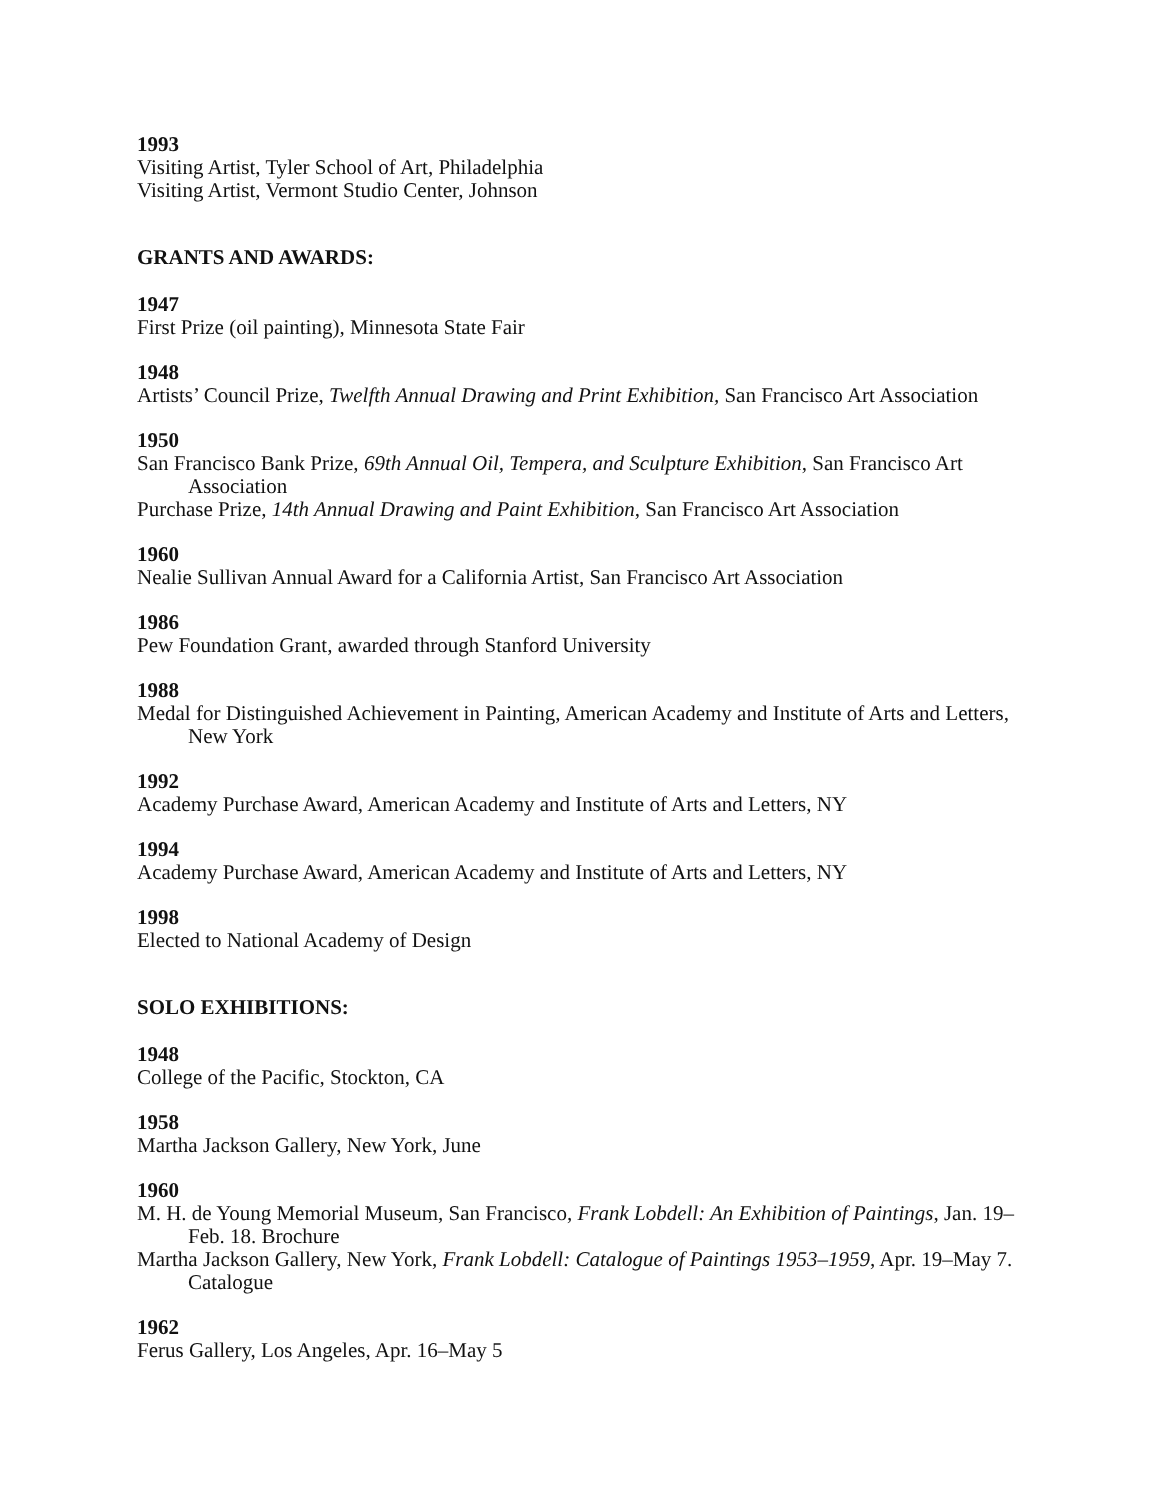1993
Visiting Artist, Tyler School of Art, Philadelphia
Visiting Artist, Vermont Studio Center, Johnson
GRANTS AND AWARDS:
1947
First Prize (oil painting), Minnesota State Fair
1948
Artists’ Council Prize, Twelfth Annual Drawing and Print Exhibition, San Francisco Art Association
1950
San Francisco Bank Prize, 69th Annual Oil, Tempera, and Sculpture Exhibition, San Francisco Art Association
Purchase Prize, 14th Annual Drawing and Paint Exhibition, San Francisco Art Association
1960
Nealie Sullivan Annual Award for a California Artist, San Francisco Art Association
1986
Pew Foundation Grant, awarded through Stanford University
1988
Medal for Distinguished Achievement in Painting, American Academy and Institute of Arts and Letters, New York
1992
Academy Purchase Award, American Academy and Institute of Arts and Letters, NY
1994
Academy Purchase Award, American Academy and Institute of Arts and Letters, NY
1998
Elected to National Academy of Design
SOLO EXHIBITIONS:
1948
College of the Pacific, Stockton, CA
1958
Martha Jackson Gallery, New York, June
1960
M. H. de Young Memorial Museum, San Francisco, Frank Lobdell: An Exhibition of Paintings, Jan. 19–Feb. 18. Brochure
Martha Jackson Gallery, New York, Frank Lobdell: Catalogue of Paintings 1953–1959, Apr. 19–May 7. Catalogue
1962
Ferus Gallery, Los Angeles, Apr. 16–May 5